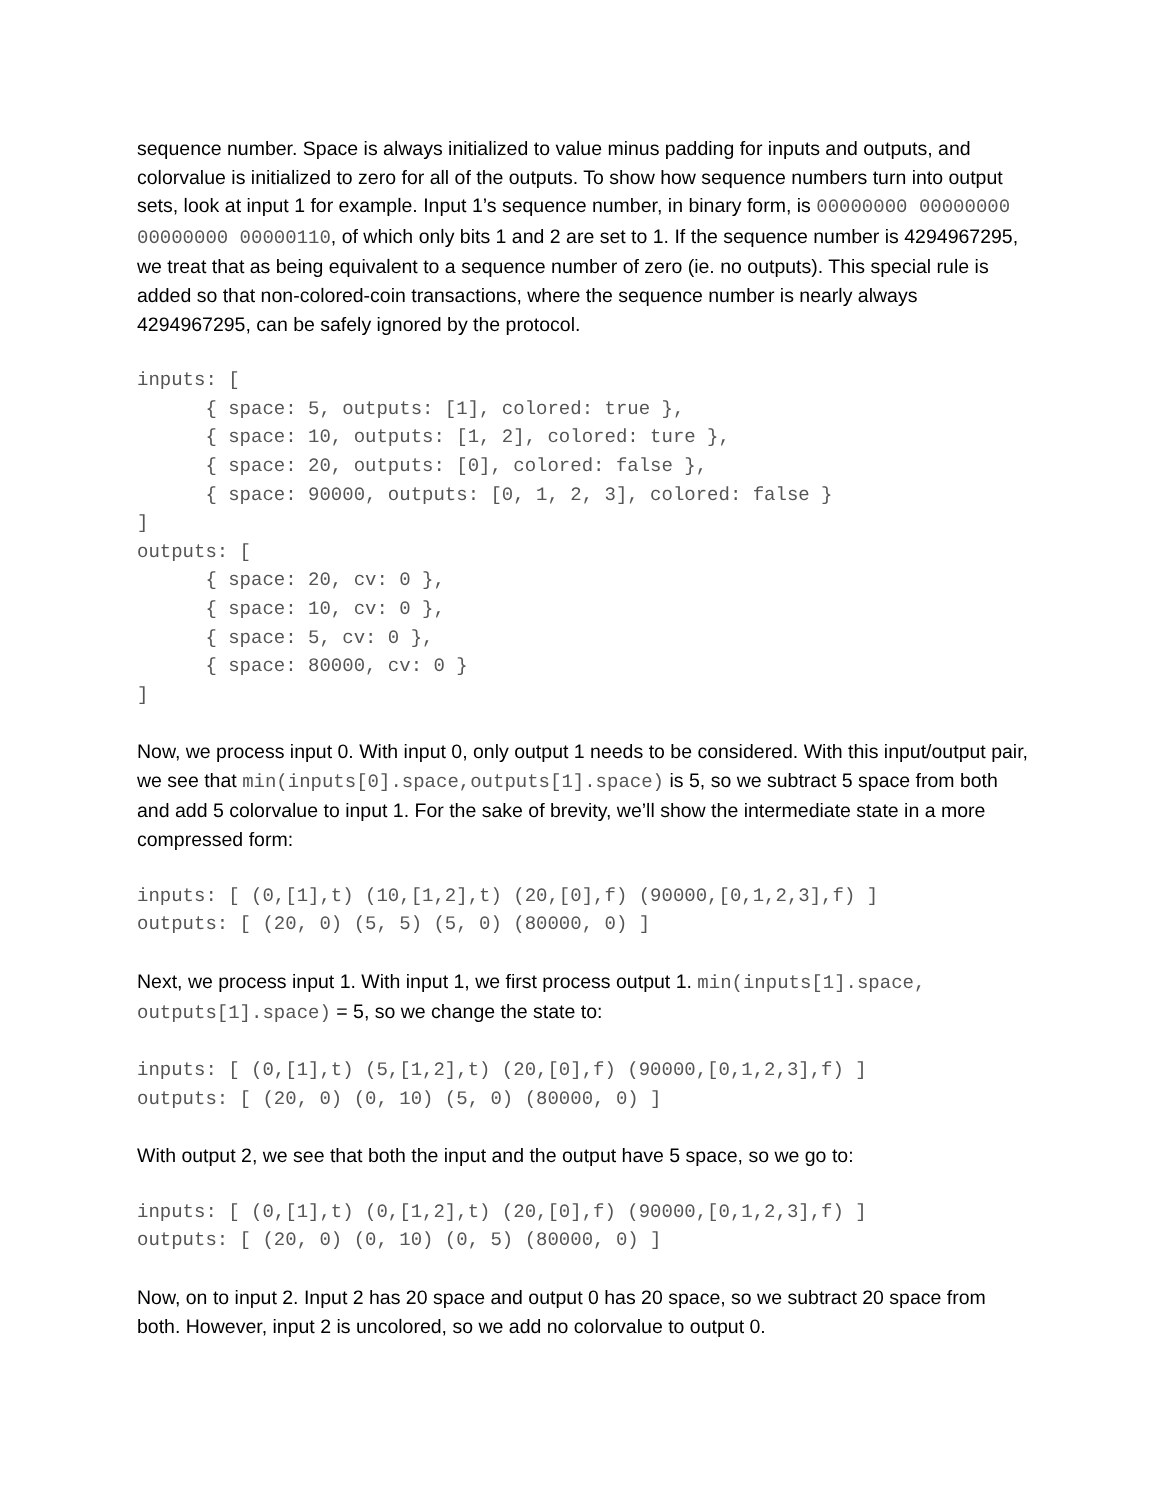sequence number. Space is always initialized to value minus padding for inputs and outputs, and colorvalue is initialized to zero for all of the outputs. To show how sequence numbers turn into output sets, look at input 1 for example. Input 1’s sequence number, in binary form, is 00000000 00000000 00000000 00000110, of which only bits 1 and 2 are set to 1. If the sequence number is 4294967295, we treat that as being equivalent to a sequence number of zero (ie. no outputs). This special rule is added so that non-colored-coin transactions, where the sequence number is nearly always 4294967295, can be safely ignored by the protocol.
inputs: [
      { space: 5, outputs: [1], colored: true },
      { space: 10, outputs: [1, 2], colored: ture },
      { space: 20, outputs: [0], colored: false },
      { space: 90000, outputs: [0, 1, 2, 3], colored: false }
]
outputs: [
      { space: 20, cv: 0 },
      { space: 10, cv: 0 },
      { space: 5, cv: 0 },
      { space: 80000, cv: 0 }
]
Now, we process input 0. With input 0, only output 1 needs to be considered. With this input/output pair, we see that min(inputs[0].space,outputs[1].space) is 5, so we subtract 5 space from both and add 5 colorvalue to input 1. For the sake of brevity, we’ll show the intermediate state in a more compressed form:
inputs: [ (0,[1],t) (10,[1,2],t) (20,[0],f) (90000,[0,1,2,3],f) ]
outputs: [ (20, 0) (5, 5) (5, 0) (80000, 0) ]
Next, we process input 1. With input 1, we first process output 1. min(inputs[1].space, outputs[1].space) = 5, so we change the state to:
inputs: [ (0,[1],t) (5,[1,2],t) (20,[0],f) (90000,[0,1,2,3],f) ]
outputs: [ (20, 0) (0, 10) (5, 0) (80000, 0) ]
With output 2, we see that both the input and the output have 5 space, so we go to:
inputs: [ (0,[1],t) (0,[1,2],t) (20,[0],f) (90000,[0,1,2,3],f) ]
outputs: [ (20, 0) (0, 10) (0, 5) (80000, 0) ]
Now, on to input 2. Input 2 has 20 space and output 0 has 20 space, so we subtract 20 space from both. However, input 2 is uncolored, so we add no colorvalue to output 0.